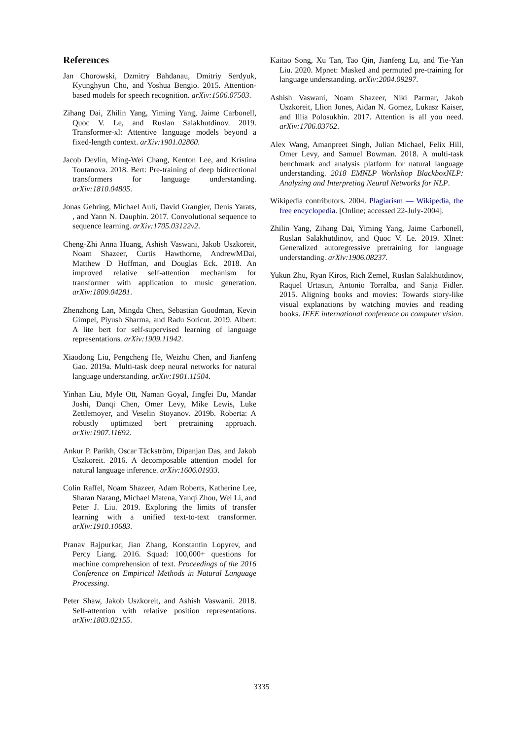References
Jan Chorowski, Dzmitry Bahdanau, Dmitriy Serdyuk, Kyunghyun Cho, and Yoshua Bengio. 2015. Attention-based models for speech recognition. arXiv:1506.07503.
Zihang Dai, Zhilin Yang, Yiming Yang, Jaime Carbonell, Quoc V. Le, and Ruslan Salakhutdinov. 2019. Transformer-xl: Attentive language models beyond a fixed-length context. arXiv:1901.02860.
Jacob Devlin, Ming-Wei Chang, Kenton Lee, and Kristina Toutanova. 2018. Bert: Pre-training of deep bidirectional transformers for language understanding. arXiv:1810.04805.
Jonas Gehring, Michael Auli, David Grangier, Denis Yarats, , and Yann N. Dauphin. 2017. Convolutional sequence to sequence learning. arXiv:1705.03122v2.
Cheng-Zhi Anna Huang, Ashish Vaswani, Jakob Uszkoreit, Noam Shazeer, Curtis Hawthorne, AndrewMDai, Matthew D Hoffman, and Douglas Eck. 2018. An improved relative self-attention mechanism for transformer with application to music generation. arXiv:1809.04281.
Zhenzhong Lan, Mingda Chen, Sebastian Goodman, Kevin Gimpel, Piyush Sharma, and Radu Soricut. 2019. Albert: A lite bert for self-supervised learning of language representations. arXiv:1909.11942.
Xiaodong Liu, Pengcheng He, Weizhu Chen, and Jianfeng Gao. 2019a. Multi-task deep neural networks for natural language understanding. arXiv:1901.11504.
Yinhan Liu, Myle Ott, Naman Goyal, Jingfei Du, Mandar Joshi, Danqi Chen, Omer Levy, Mike Lewis, Luke Zettlemoyer, and Veselin Stoyanov. 2019b. Roberta: A robustly optimized bert pretraining approach. arXiv:1907.11692.
Ankur P. Parikh, Oscar Täckström, Dipanjan Das, and Jakob Uszkoreit. 2016. A decomposable attention model for natural language inference. arXiv:1606.01933.
Colin Raffel, Noam Shazeer, Adam Roberts, Katherine Lee, Sharan Narang, Michael Matena, Yanqi Zhou, Wei Li, and Peter J. Liu. 2019. Exploring the limits of transfer learning with a unified text-to-text transformer. arXiv:1910.10683.
Pranav Rajpurkar, Jian Zhang, Konstantin Lopyrev, and Percy Liang. 2016. Squad: 100,000+ questions for machine comprehension of text. Proceedings of the 2016 Conference on Empirical Methods in Natural Language Processing.
Peter Shaw, Jakob Uszkoreit, and Ashish Vaswanii. 2018. Self-attention with relative position representations. arXiv:1803.02155.
Kaitao Song, Xu Tan, Tao Qin, Jianfeng Lu, and Tie-Yan Liu. 2020. Mpnet: Masked and permuted pre-training for language understanding. arXiv:2004.09297.
Ashish Vaswani, Noam Shazeer, Niki Parmar, Jakob Uszkoreit, Llion Jones, Aidan N. Gomez, Lukasz Kaiser, and Illia Polosukhin. 2017. Attention is all you need. arXiv:1706.03762.
Alex Wang, Amanpreet Singh, Julian Michael, Felix Hill, Omer Levy, and Samuel Bowman. 2018. A multi-task benchmark and analysis platform for natural language understanding. 2018 EMNLP Workshop BlackboxNLP: Analyzing and Interpreting Neural Networks for NLP.
Wikipedia contributors. 2004. Plagiarism — Wikipedia, the free encyclopedia. [Online; accessed 22-July-2004].
Zhilin Yang, Zihang Dai, Yiming Yang, Jaime Carbonell, Ruslan Salakhutdinov, and Quoc V. Le. 2019. Xlnet: Generalized autoregressive pretraining for language understanding. arXiv:1906.08237.
Yukun Zhu, Ryan Kiros, Rich Zemel, Ruslan Salakhutdinov, Raquel Urtasun, Antonio Torralba, and Sanja Fidler. 2015. Aligning books and movies: Towards story-like visual explanations by watching movies and reading books. IEEE international conference on computer vision.
3335